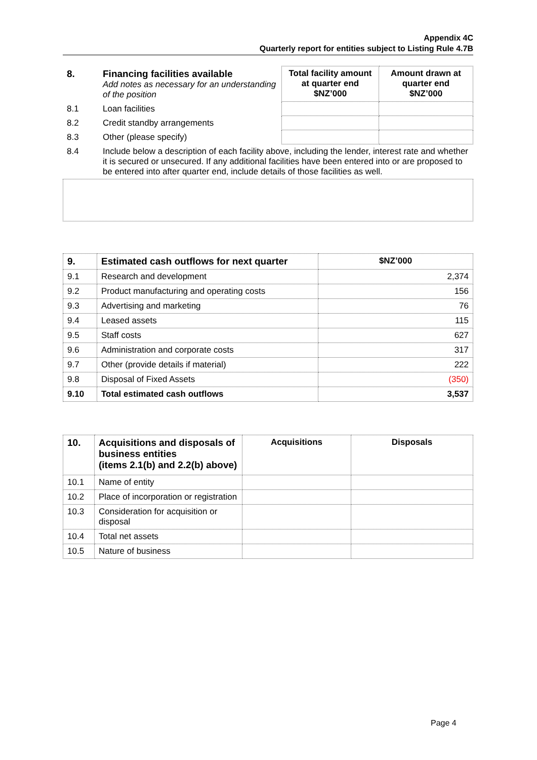Appendix 4C
Quarterly report for entities subject to Listing Rule 4.7B
| 8. | Financing facilities available Add notes as necessary for an understanding of the position | Total facility amount at quarter end $NZ’000 | Amount drawn at quarter end $NZ’000 |
| 8.1 | Loan facilities | | |
| 8.2 | Credit standby arrangements | | |
| 8.3 | Other (please specify) | | |
| 8.4 | Include below a description of each facility above, including the lender, interest rate and whether it is secured or unsecured. If any additional facilities have been entered into or are proposed to be entered into after quarter end, include details of those facilities as well. | | |
| 9. | Estimated cash outflows for next quarter | $NZ’000 |
| --- | --- | --- |
| 9.1 | Research and development | 2,374 |
| 9.2 | Product manufacturing and operating costs | 156 |
| 9.3 | Advertising and marketing | 76 |
| 9.4 | Leased assets | 115 |
| 9.5 | Staff costs | 627 |
| 9.6 | Administration and corporate costs | 317 |
| 9.7 | Other (provide details if material) | 222 |
| 9.8 | Disposal of Fixed Assets | (350) |
| 9.10 | Total estimated cash outflows | 3,537 |
| 10. | Acquisitions and disposals of business entities (items 2.1(b) and 2.2(b) above) | Acquisitions | Disposals |
| --- | --- | --- | --- |
| 10.1 | Name of entity | | |
| 10.2 | Place of incorporation or registration | | |
| 10.3 | Consideration for acquisition or disposal | | |
| 10.4 | Total net assets | | |
| 10.5 | Nature of business | | |
Page 4